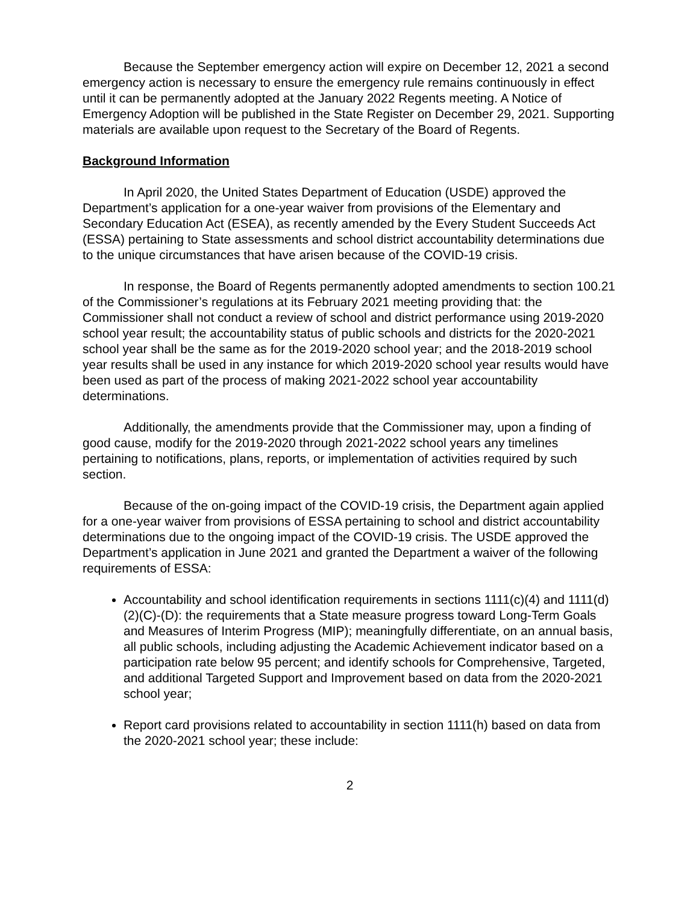Because the September emergency action will expire on December 12, 2021 a second emergency action is necessary to ensure the emergency rule remains continuously in effect until it can be permanently adopted at the January 2022 Regents meeting. A Notice of Emergency Adoption will be published in the State Register on December 29, 2021. Supporting materials are available upon request to the Secretary of the Board of Regents.
Background Information
In April 2020, the United States Department of Education (USDE) approved the Department’s application for a one-year waiver from provisions of the Elementary and Secondary Education Act (ESEA), as recently amended by the Every Student Succeeds Act (ESSA) pertaining to State assessments and school district accountability determinations due to the unique circumstances that have arisen because of the COVID-19 crisis.
In response, the Board of Regents permanently adopted amendments to section 100.21 of the Commissioner’s regulations at its February 2021 meeting providing that: the Commissioner shall not conduct a review of school and district performance using 2019-2020 school year result; the accountability status of public schools and districts for the 2020-2021 school year shall be the same as for the 2019-2020 school year; and the 2018-2019 school year results shall be used in any instance for which 2019-2020 school year results would have been used as part of the process of making 2021-2022 school year accountability determinations.
Additionally, the amendments provide that the Commissioner may, upon a finding of good cause, modify for the 2019-2020 through 2021-2022 school years any timelines pertaining to notifications, plans, reports, or implementation of activities required by such section.
Because of the on-going impact of the COVID-19 crisis, the Department again applied for a one-year waiver from provisions of ESSA pertaining to school and district accountability determinations due to the ongoing impact of the COVID-19 crisis. The USDE approved the Department’s application in June 2021 and granted the Department a waiver of the following requirements of ESSA:
Accountability and school identification requirements in sections 1111(c)(4) and 1111(d)(2)(C)-(D): the requirements that a State measure progress toward Long-Term Goals and Measures of Interim Progress (MIP); meaningfully differentiate, on an annual basis, all public schools, including adjusting the Academic Achievement indicator based on a participation rate below 95 percent; and identify schools for Comprehensive, Targeted, and additional Targeted Support and Improvement based on data from the 2020-2021 school year;
Report card provisions related to accountability in section 1111(h) based on data from the 2020-2021 school year; these include:
2